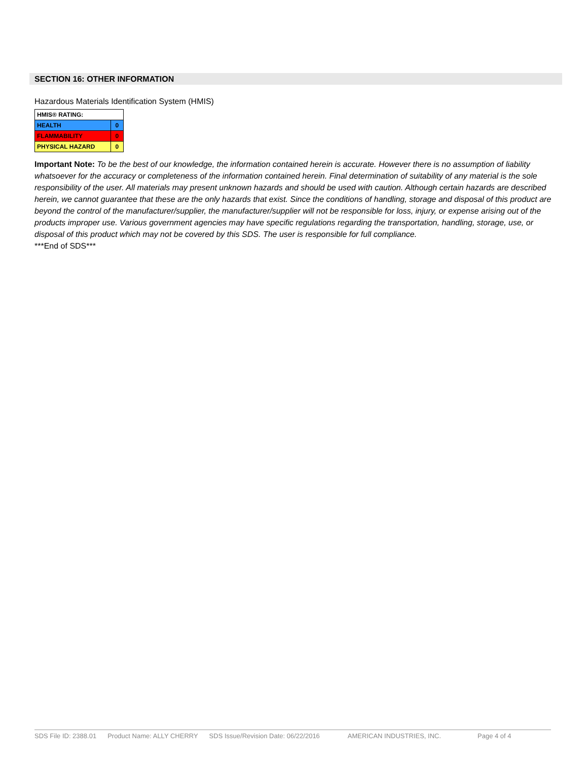SECTION 16: OTHER INFORMATION
Hazardous Materials Identification System (HMIS)
| HMIS® RATING: | |
| HEALTH | 0 |
| FLAMMABILITY | 0 |
| PHYSICAL HAZARD | 0 |
Important Note: To be the best of our knowledge, the information contained herein is accurate. However there is no assumption of liability whatsoever for the accuracy or completeness of the information contained herein. Final determination of suitability of any material is the sole responsibility of the user. All materials may present unknown hazards and should be used with caution. Although certain hazards are described herein, we cannot guarantee that these are the only hazards that exist. Since the conditions of handling, storage and disposal of this product are beyond the control of the manufacturer/supplier, the manufacturer/supplier will not be responsible for loss, injury, or expense arising out of the products improper use. Various government agencies may have specific regulations regarding the transportation, handling, storage, use, or disposal of this product which may not be covered by this SDS. The user is responsible for full compliance.
***End of SDS***
SDS File ID: 2388.01 Product Name: ALLY CHERRY SDS Issue/Revision Date: 06/22/2016 AMERICAN INDUSTRIES, INC. Page 4 of 4